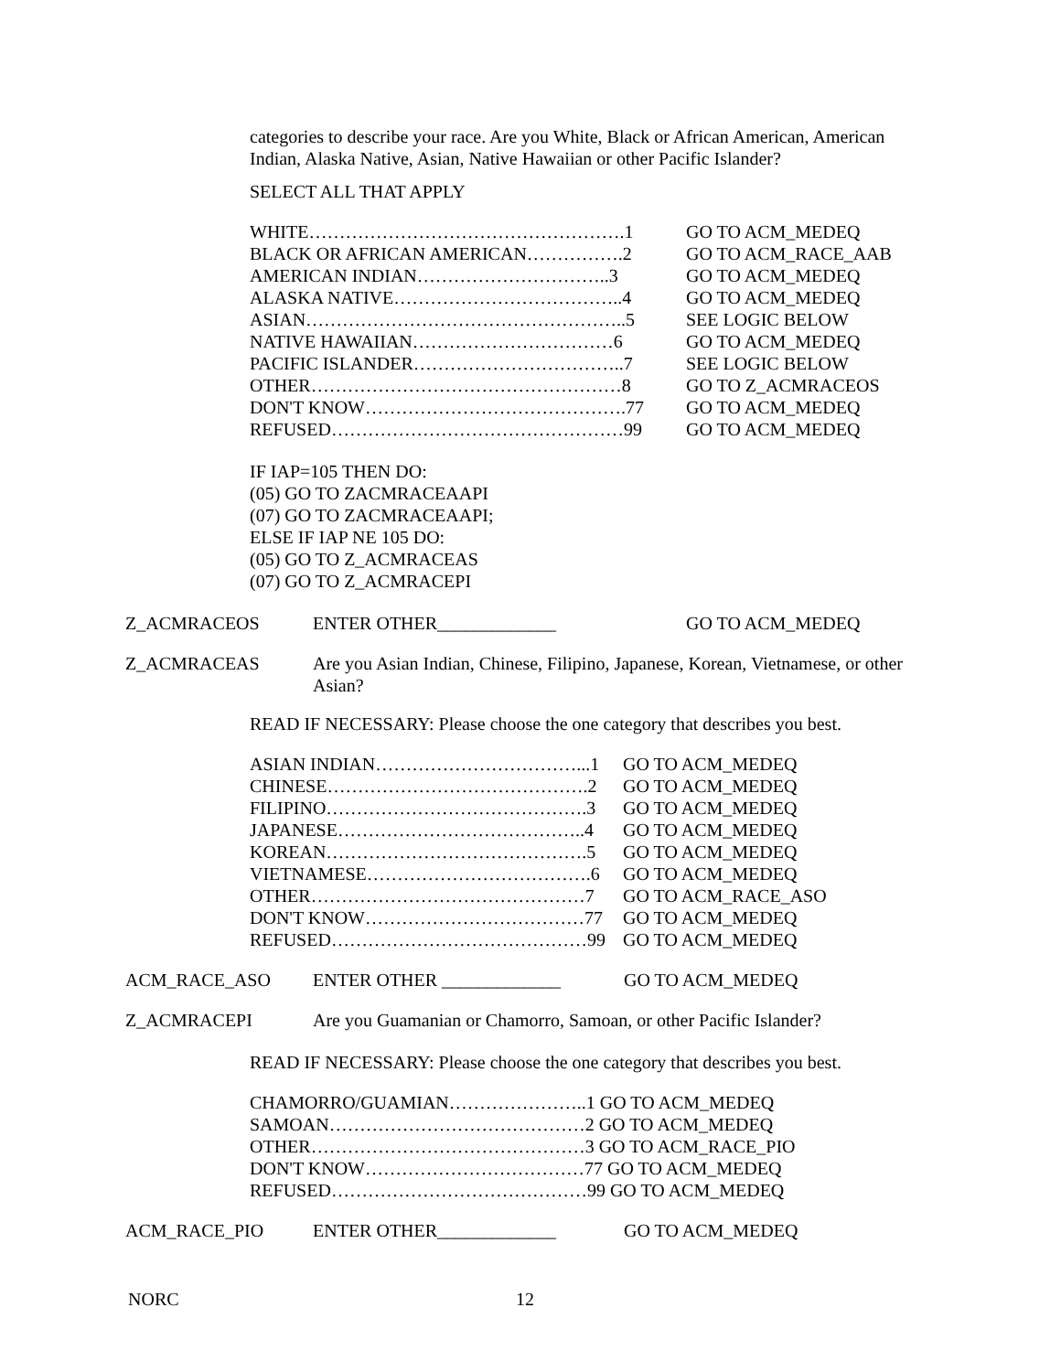categories to describe your race. Are you White, Black or African American, American Indian, Alaska Native, Asian, Native Hawaiian or other Pacific Islander?
SELECT ALL THAT APPLY
| WHITE…………………………………………….1 | GO TO ACM_MEDEQ |
| BLACK OR AFRICAN AMERICAN…………….2 | GO TO ACM_RACE_AAB |
| AMERICAN INDIAN…………………………..3 | GO TO ACM_MEDEQ |
| ALASKA NATIVE………………………………..4 | GO TO ACM_MEDEQ |
| ASIAN……………………………………………..5 | SEE LOGIC BELOW |
| NATIVE HAWAIIAN……………………………6 | GO TO ACM_MEDEQ |
| PACIFIC ISLANDER……………………………..7 | SEE LOGIC BELOW |
| OTHER……………………………………………8 | GO TO Z_ACMRACEOS |
| DON'T KNOW…………………………………….77 | GO TO ACM_MEDEQ |
| REFUSED…………………………………………99 | GO TO ACM_MEDEQ |
IF IAP=105 THEN DO:
(05) GO TO ZACMRACEAAPI
(07) GO TO ZACMRACEAAPI;
ELSE IF IAP NE 105 DO:
(05) GO TO Z_ACMRACEAS
(07) GO TO Z_ACMRACEPI
Z_ACMRACEOS ENTER OTHER_____________ GO TO ACM_MEDEQ
Z_ACMRACEAS Are you Asian Indian, Chinese, Filipino, Japanese, Korean, Vietnamese, or other Asian?
READ IF NECESSARY: Please choose the one category that describes you best.
| ASIAN INDIAN……………………………...1 | GO TO ACM_MEDEQ |
| CHINESE…………………………………….2 | GO TO ACM_MEDEQ |
| FILIPINO…………………………………….3 | GO TO ACM_MEDEQ |
| JAPANESE…………………………………..4 | GO TO ACM_MEDEQ |
| KOREAN…………………………………….5 | GO TO ACM_MEDEQ |
| VIETNAMESE……………………………….6 | GO TO ACM_MEDEQ |
| OTHER………………………………………7 | GO TO ACM_RACE_ASO |
| DON'T KNOW………………………………77 | GO TO ACM_MEDEQ |
| REFUSED……………………………………99 | GO TO ACM_MEDEQ |
ACM_RACE_ASO ENTER OTHER _____________ GO TO ACM_MEDEQ
Z_ACMRACEPI Are you Guamanian or Chamorro, Samoan, or other Pacific Islander?
READ IF NECESSARY: Please choose the one category that describes you best.
CHAMORRO/GUAMIAN…………………..1 GO TO ACM_MEDEQ
SAMOAN……………………………………2 GO TO ACM_MEDEQ
OTHER………………………………………3 GO TO ACM_RACE_PIO
DON'T KNOW………………………………77 GO TO ACM_MEDEQ
REFUSED……………………………………99 GO TO ACM_MEDEQ
ACM_RACE_PIO ENTER OTHER_____________ GO TO ACM_MEDEQ
NORC 12